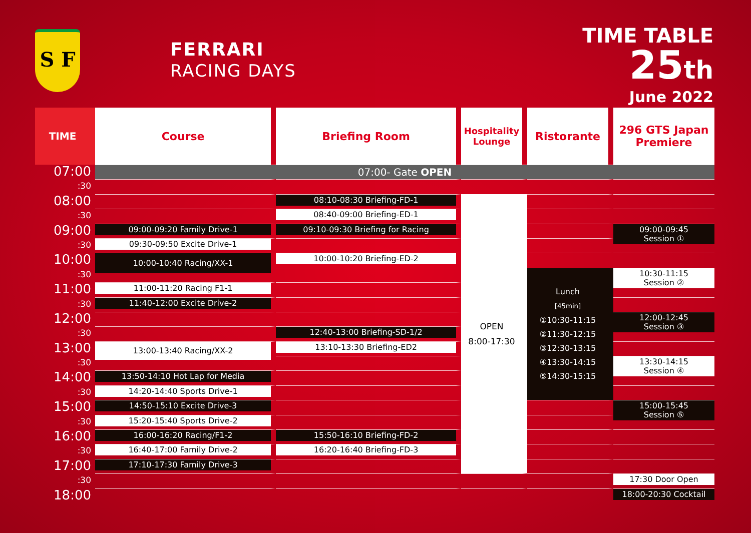S F
FERRARI
RACING DAYS
TIME TABLE
25th
June 2022
| TIME | Course | Briefing Room | Hospitality Lounge | Ristorante | 296 GTS Japan Premiere |
| --- | --- | --- | --- | --- | --- |
| 07:00 | 07:00- Gate OPEN | | | | |
| :30 | | | | | |
| 08:00 | | 08:10-08:30 Briefing-FD-1 | OPEN 8:00-17:30 | | |
| :30 | | 08:40-09:00 Briefing-ED-1 | | | |
| 09:00 | 09:00-09:20 Family Drive-1 | 09:10-09:30 Briefing for Racing | | | 09:00-09:45 Session ① |
| :30 | 09:30-09:50 Excite Drive-1 | | | | |
| 10:00 | 10:00-10:40 Racing/XX-1 | 10:00-10:20 Briefing-ED-2 | | | |
| :30 | | | | Lunch [45min] ①10:30-11:15 ②11:30-12:15 ③12:30-13:15 ④13:30-14:15 ⑤14:30-15:15 | 10:30-11:15 Session ② |
| 11:00 | 11:00-11:20 Racing F1-1 | | | | |
| :30 | 11:40-12:00 Excite Drive-2 | | | | |
| 12:00 | | | | | 12:00-12:45 Session ③ |
| :30 | | 12:40-13:00 Briefing-SD-1/2 | | | |
| 13:00 | 13:00-13:40 Racing/XX-2 | 13:10-13:30 Briefing-ED2 | | | |
| :30 | | | | | 13:30-14:15 Session ④ |
| 14:00 | 13:50-14:10 Hot Lap for Media | | | | |
| :30 | 14:20-14:40 Sports Drive-1 | | | | |
| 15:00 | 14:50-15:10 Excite Drive-3 | | | | 15:00-15:45 Session ⑤ |
| :30 | 15:20-15:40 Sports Drive-2 | | | | |
| 16:00 | 16:00-16:20 Racing/F1-2 | 15:50-16:10 Briefing-FD-2 | | | |
| :30 | 16:40-17:00 Family Drive-2 | 16:20-16:40 Briefing-FD-3 | | | |
| 17:00 | 17:10-17:30 Family Drive-3 | | | | |
| :30 | | | | | 17:30 Door Open |
| 18:00 | | | | | 18:00-20:30 Cocktail |